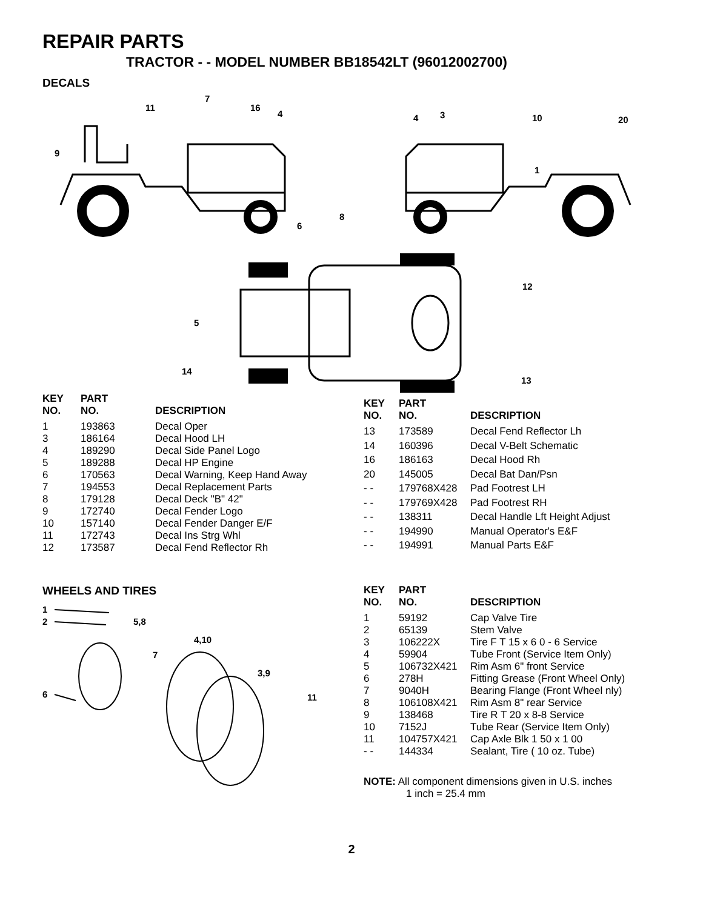REPAIR PARTS
TRACTOR - - MODEL NUMBER BB18542LT (96012002700)
DECALS
11
7
16
4
9
4
3
10
20
1
8
6
12
5
14
13
| KEY NO. | PART NO. | DESCRIPTION |
| --- | --- | --- |
| 1 | 193863 | Decal Oper |
| 3 | 186164 | Decal Hood LH |
| 4 | 189290 | Decal Side Panel Logo |
| 5 | 189288 | Decal HP Engine |
| 6 | 170563 | Decal Warning, Keep Hand Away |
| 7 | 194553 | Decal Replacement Parts |
| 8 | 179128 | Decal Deck "B" 42" |
| 9 | 172740 | Decal Fender Logo |
| 10 | 157140 | Decal Fender Danger E/F |
| 11 | 172743 | Decal Ins Strg Whl |
| 12 | 173587 | Decal Fend Reflector Rh |
| KEY NO. | PART NO. | DESCRIPTION |
| --- | --- | --- |
| 13 | 173589 | Decal Fend Reflector Lh |
| 14 | 160396 | Decal V-Belt Schematic |
| 16 | 186163 | Decal Hood Rh |
| 20 | 145005 | Decal Bat Dan/Psn |
| - - | 179768X428 | Pad Footrest LH |
| - - | 179769X428 | Pad Footrest RH |
| - - | 138311 | Decal Handle Lft Height Adjust |
| - - | 194990 | Manual Operator's E&F |
| - - | 194991 | Manual Parts E&F |
WHEELS AND TIRES
1
2
5,8
4,10
7
3,9
6
11
| KEY NO. | PART NO. | DESCRIPTION |
| --- | --- | --- |
| 1 | 59192 | Cap Valve Tire |
| 2 | 65139 | Stem Valve |
| 3 | 106222X | Tire F T 15 x 6 0 - 6 Service |
| 4 | 59904 | Tube Front (Service Item Only) |
| 5 | 106732X421 | Rim Asm 6" front Service |
| 6 | 278H | Fitting Grease (Front Wheel Only) |
| 7 | 9040H | Bearing Flange (Front Wheel nly) |
| 8 | 106108X421 | Rim Asm 8" rear Service |
| 9 | 138468 | Tire R T 20 x 8-8 Service |
| 10 | 7152J | Tube Rear (Service Item Only) |
| 11 | 104757X421 | Cap Axle Blk 1 50 x 1 00 |
| - - | 144334 | Sealant, Tire ( 10 oz. Tube) |
NOTE: All component dimensions given in U.S. inches
1 inch = 25.4 mm
2